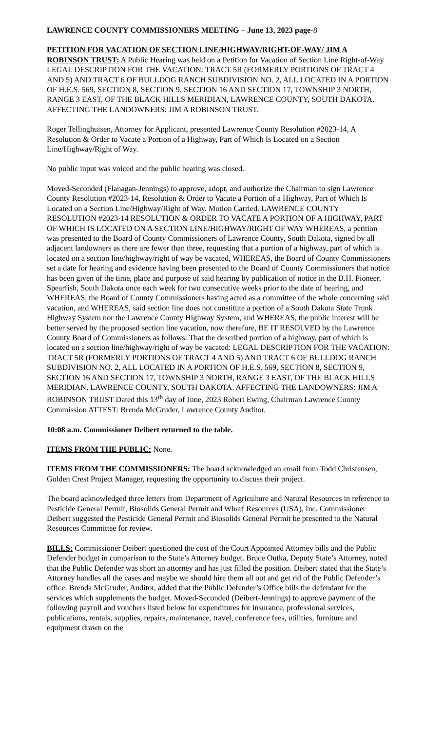LAWRENCE COUNTY COMMISSIONERS MEETING – June 13, 2023 page-8
PETITION FOR VACATION OF SECTION LINE/HIGHWAY/RIGHT-OF-WAY/ JIM A ROBINSON TRUST: A Public Hearing was held on a Petition for Vacation of Section Line Right-of-Way LEGAL DESCRIPTION FOR THE VACATION: TRACT 5R (FORMERLY PORTIONS OF TRACT 4 AND 5) AND TRACT 6 OF BULLDOG RANCH SUBDIVISION NO. 2, ALL LOCATED IN A PORTION OF H.E.S. 569, SECTION 8, SECTION 9, SECTION 16 AND SECTION 17, TOWNSHIP 3 NORTH, RANGE 3 EAST, OF THE BLACK HILLS MERIDIAN, LAWRENCE COUNTY, SOUTH DAKOTA. AFFECTING THE LANDOWNERS: JIM A ROBINSON TRUST.
Roger Tellinghuisen, Attorney for Applicant, presented Lawrence County Resolution #2023-14, A Resolution & Order to Vacate a Portion of a Highway, Part of Which Is Located on a Section Line/Highway/Right of Way.
No public input was voiced and the public hearing was closed.
Moved-Seconded (Flanagan-Jennings) to approve, adopt, and authorize the Chairman to sign Lawrence County Resolution #2023-14, Resolution & Order to Vacate a Portion of a Highway, Part of Which Is Located on a Section Line/Highway/Right of Way. Motion Carried. LAWRENCE COUNTY RESOLUTION #2023-14 RESOLUTION & ORDER TO VACATE A PORTION OF A HIGHWAY, PART OF WHICH IS LOCATED ON A SECTION LINE/HIGHWAY/RIGHT OF WAY WHEREAS, a petition was presented to the Board of County Commissioners of Lawrence County, South Dakota, signed by all adjacent landowners as there are fewer than three, requesting that a portion of a highway, part of which is located on a section line/highway/right of way be vacated, WHEREAS, the Board of County Commissioners set a date for hearing and evidence having been presented to the Board of County Commissioners that notice has been given of the time, place and purpose of said hearing by publication of notice in the B.H. Pioneer, Spearfish, South Dakota once each week for two consecutive weeks prior to the date of hearing, and WHEREAS, the Board of County Commissioners having acted as a committee of the whole concerning said vacation, and WHEREAS, said section line does not constitute a portion of a South Dakota State Trunk Highway System nor the Lawrence County Highway System, and WHEREAS, the public interest will be better served by the proposed section line vacation, now therefore, BE IT RESOLVED by the Lawrence County Board of Commissioners as follows: That the described portion of a highway, part of which is located on a section line/highway/right of way be vacated: LEGAL DESCRIPTION FOR THE VACATION: TRACT 5R (FORMERLY PORTIONS OF TRACT 4 AND 5) AND TRACT 6 OF BULLDOG RANCH SUBDIVISION NO. 2, ALL LOCATED IN A PORTION OF H.E.S. 569, SECTION 8, SECTION 9, SECTION 16 AND SECTION 17, TOWNSHIP 3 NORTH, RANGE 3 EAST, OF THE BLACK HILLS MERIDIAN, LAWRENCE COUNTY, SOUTH DAKOTA. AFFECTING THE LANDOWNERS: JIM A ROBINSON TRUST Dated this 13<sup>th</sup> day of June, 2023 Robert Ewing, Chairman Lawrence County Commission ATTEST: Brenda McGruder, Lawrence County Auditor.
10:08 a.m. Commissioner Deibert returned to the table.
ITEMS FROM THE PUBLIC: None.
ITEMS FROM THE COMMISSIONERS: The board acknowledged an email from Todd Christensen, Golden Crest Project Manager, requesting the opportunity to discuss their project.
The board acknowledged three letters from Department of Agriculture and Natural Resources in reference to Pesticide General Permit, Biosolids General Permit and Wharf Resources (USA), Inc. Commissioner Deibert suggested the Pesticide General Permit and Biosolids General Permit be presented to the Natural Resources Committee for review.
BILLS: Commissioner Deibert questioned the cost of the Court Appointed Attorney bills and the Public Defender budget in comparison to the State’s Attorney budget. Bruce Outka, Deputy State’s Attorney, noted that the Public Defender was short an attorney and has just filled the position. Deibert stated that the State’s Attorney handles all the cases and maybe we should hire them all out and get rid of the Public Defender’s office. Brenda McGruder, Auditor, added that the Public Defender’s Office bills the defendant for the services which supplements the budget. Moved-Seconded (Deibert-Jennings) to approve payment of the following payroll and vouchers listed below for expenditures for insurance, professional services, publications, rentals, supplies, repairs, maintenance, travel, conference fees, utilities, furniture and equipment drawn on the